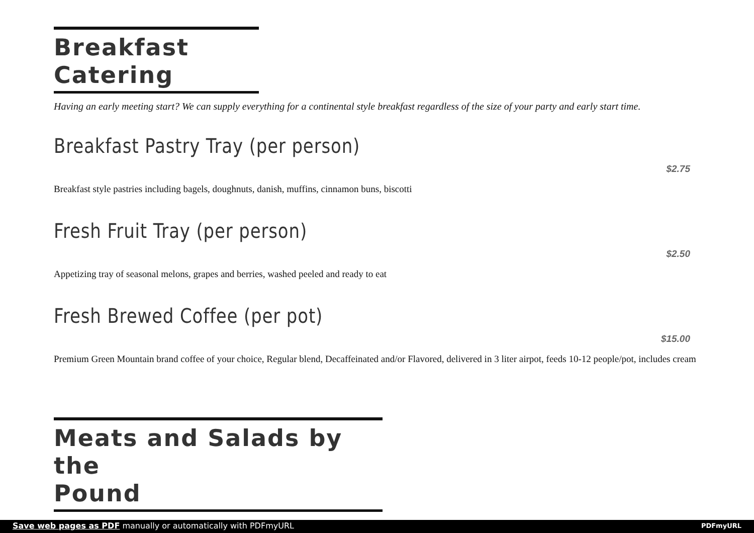Breakfast
Catering
Having an early meeting start? We can supply everything for a continental style breakfast regardless of the size of your party and early start time.
Breakfast Pastry Tray (per person)
$2.75
Breakfast style pastries including bagels, doughnuts, danish, muffins, cinnamon buns, biscotti
Fresh Fruit Tray (per person)
$2.50
Appetizing tray of seasonal melons, grapes and berries, washed peeled and ready to eat
Fresh Brewed Coffee (per pot)
$15.00
Premium Green Mountain brand coffee of your choice, Regular blend, Decaffeinated and/or Flavored, delivered in 3 liter airpot, feeds 10-12 people/pot, includes cream
Meats and Salads by the
Pound
Save web pages as PDF manually or automatically with PDFmyURL PDFmyURL